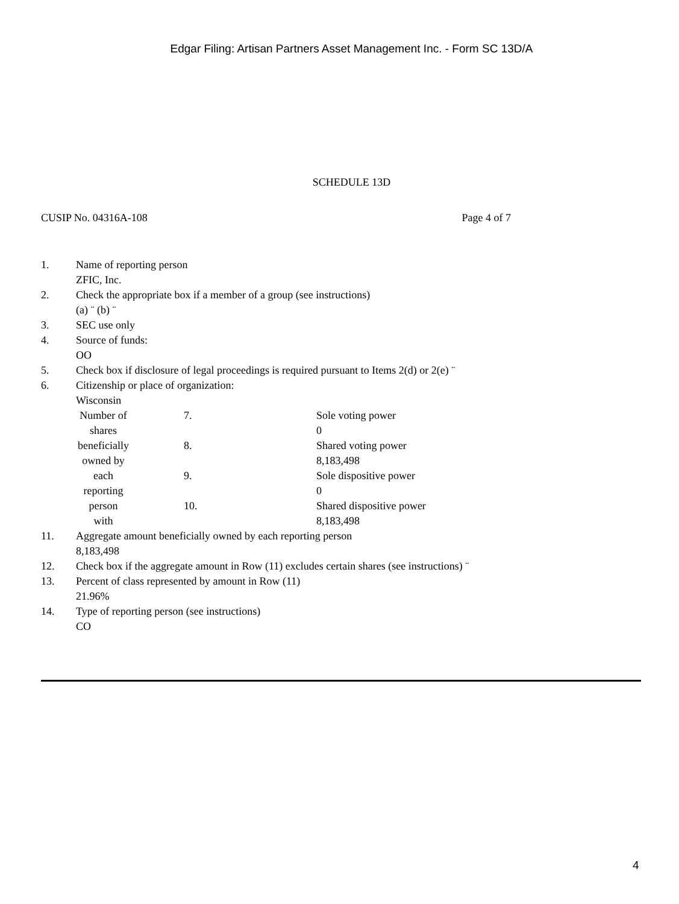Edgar Filing: Artisan Partners Asset Management Inc. - Form SC 13D/A
SCHEDULE 13D
CUSIP No. 04316A-108 Page 4 of 7
| 1. | Name of reporting person ZFIC, Inc. | | |
| 2. | Check the appropriate box if a member of a group (see instructions) (a) ¨ (b) ¨ | | |
| 3. | SEC use only | | |
| 4. | Source of funds: OO | | |
| 5. | Check box if disclosure of legal proceedings is required pursuant to Items 2(d) or 2(e) ¨ | | |
| 6. | Citizenship or place of organization: Wisconsin | | |
| Number of shares beneficially owned by each reporting person with | | 7. | Sole voting power 0 |
| | | 8. | Shared voting power 8,183,498 |
| | | 9. | Sole dispositive power 0 |
| | | 10. | Shared dispositive power 8,183,498 |
| 11. | Aggregate amount beneficially owned by each reporting person 8,183,498 | | |
| 12. | Check box if the aggregate amount in Row (11) excludes certain shares (see instructions) ¨ | | |
| 13. | Percent of class represented by amount in Row (11) 21.96% | | |
| 14. | Type of reporting person (see instructions) CO | | |
4